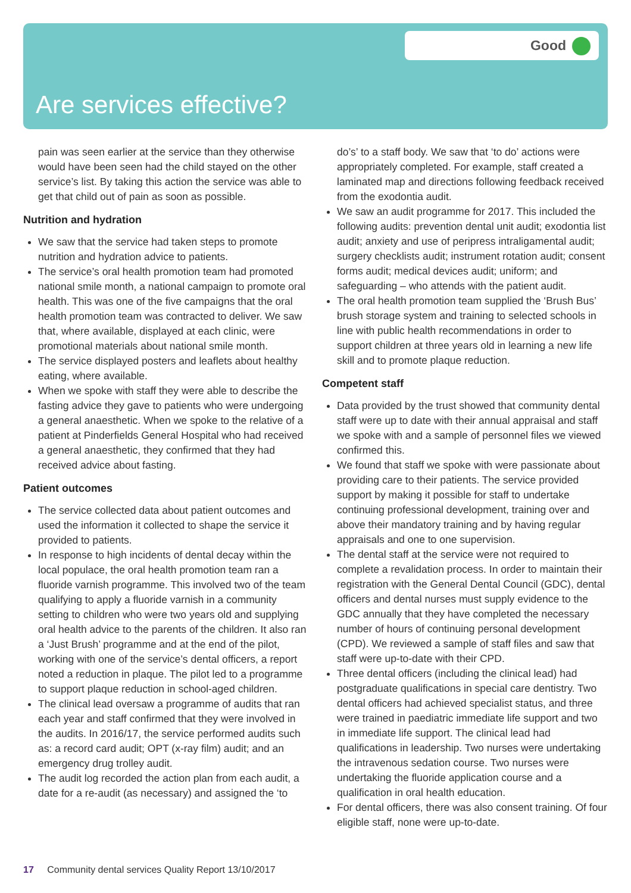Good
Are services effective?
pain was seen earlier at the service than they otherwise would have been seen had the child stayed on the other service’s list. By taking this action the service was able to get that child out of pain as soon as possible.
Nutrition and hydration
We saw that the service had taken steps to promote nutrition and hydration advice to patients.
The service’s oral health promotion team had promoted national smile month, a national campaign to promote oral health. This was one of the five campaigns that the oral health promotion team was contracted to deliver. We saw that, where available, displayed at each clinic, were promotional materials about national smile month.
The service displayed posters and leaflets about healthy eating, where available.
When we spoke with staff they were able to describe the fasting advice they gave to patients who were undergoing a general anaesthetic. When we spoke to the relative of a patient at Pinderfields General Hospital who had received a general anaesthetic, they confirmed that they had received advice about fasting.
Patient outcomes
The service collected data about patient outcomes and used the information it collected to shape the service it provided to patients.
In response to high incidents of dental decay within the local populace, the oral health promotion team ran a fluoride varnish programme. This involved two of the team qualifying to apply a fluoride varnish in a community setting to children who were two years old and supplying oral health advice to the parents of the children. It also ran a ‘Just Brush’ programme and at the end of the pilot, working with one of the service’s dental officers, a report noted a reduction in plaque. The pilot led to a programme to support plaque reduction in school-aged children.
The clinical lead oversaw a programme of audits that ran each year and staff confirmed that they were involved in the audits. In 2016/17, the service performed audits such as: a record card audit; OPT (x-ray film) audit; and an emergency drug trolley audit.
The audit log recorded the action plan from each audit, a date for a re-audit (as necessary) and assigned the ‘to
do’s’ to a staff body. We saw that ‘to do’ actions were appropriately completed. For example, staff created a laminated map and directions following feedback received from the exodontia audit.
We saw an audit programme for 2017. This included the following audits: prevention dental unit audit; exodontia list audit; anxiety and use of peripress intraligamental audit; surgery checklists audit; instrument rotation audit; consent forms audit; medical devices audit; uniform; and safeguarding – who attends with the patient audit.
The oral health promotion team supplied the ‘Brush Bus’ brush storage system and training to selected schools in line with public health recommendations in order to support children at three years old in learning a new life skill and to promote plaque reduction.
Competent staff
Data provided by the trust showed that community dental staff were up to date with their annual appraisal and staff we spoke with and a sample of personnel files we viewed confirmed this.
We found that staff we spoke with were passionate about providing care to their patients. The service provided support by making it possible for staff to undertake continuing professional development, training over and above their mandatory training and by having regular appraisals and one to one supervision.
The dental staff at the service were not required to complete a revalidation process. In order to maintain their registration with the General Dental Council (GDC), dental officers and dental nurses must supply evidence to the GDC annually that they have completed the necessary number of hours of continuing personal development (CPD). We reviewed a sample of staff files and saw that staff were up-to-date with their CPD.
Three dental officers (including the clinical lead) had postgraduate qualifications in special care dentistry. Two dental officers had achieved specialist status, and three were trained in paediatric immediate life support and two in immediate life support. The clinical lead had qualifications in leadership. Two nurses were undertaking the intravenous sedation course. Two nurses were undertaking the fluoride application course and a qualification in oral health education.
For dental officers, there was also consent training. Of four eligible staff, none were up-to-date.
17 Community dental services Quality Report 13/10/2017